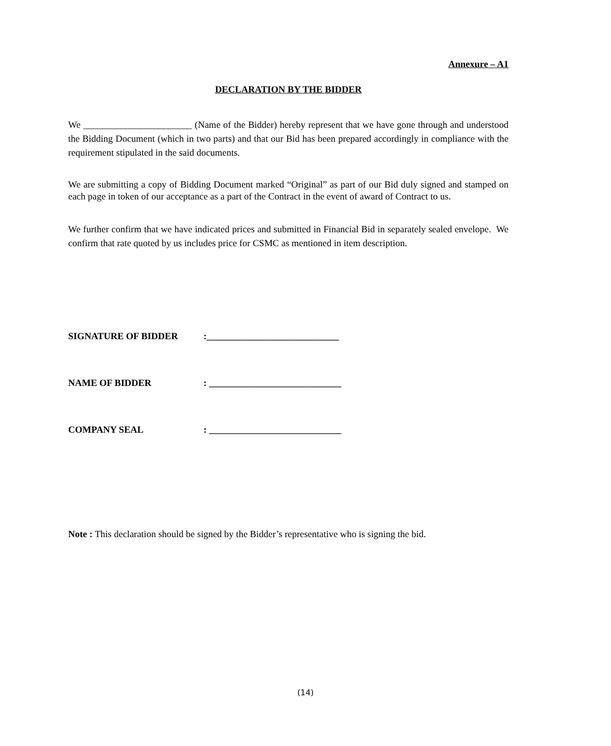Annexure – A1
DECLARATION BY THE BIDDER
We _______________________ (Name of the Bidder) hereby represent that we have gone through and understood the Bidding Document (which in two parts) and that our Bid has been prepared accordingly in compliance with the requirement stipulated in the said documents.
We are submitting a copy of Bidding Document marked “Original” as part of our Bid duly signed and stamped on each page in token of our acceptance as a part of the Contract in the event of award of Contract to us.
We further confirm that we have indicated prices and submitted in Financial Bid in separately sealed envelope. We confirm that rate quoted by us includes price for CSMC as mentioned in item description.
SIGNATURE OF BIDDER :____________________________
NAME OF BIDDER : ____________________________
COMPANY SEAL : ____________________________
Note : This declaration should be signed by the Bidder’s representative who is signing the bid.
(14)